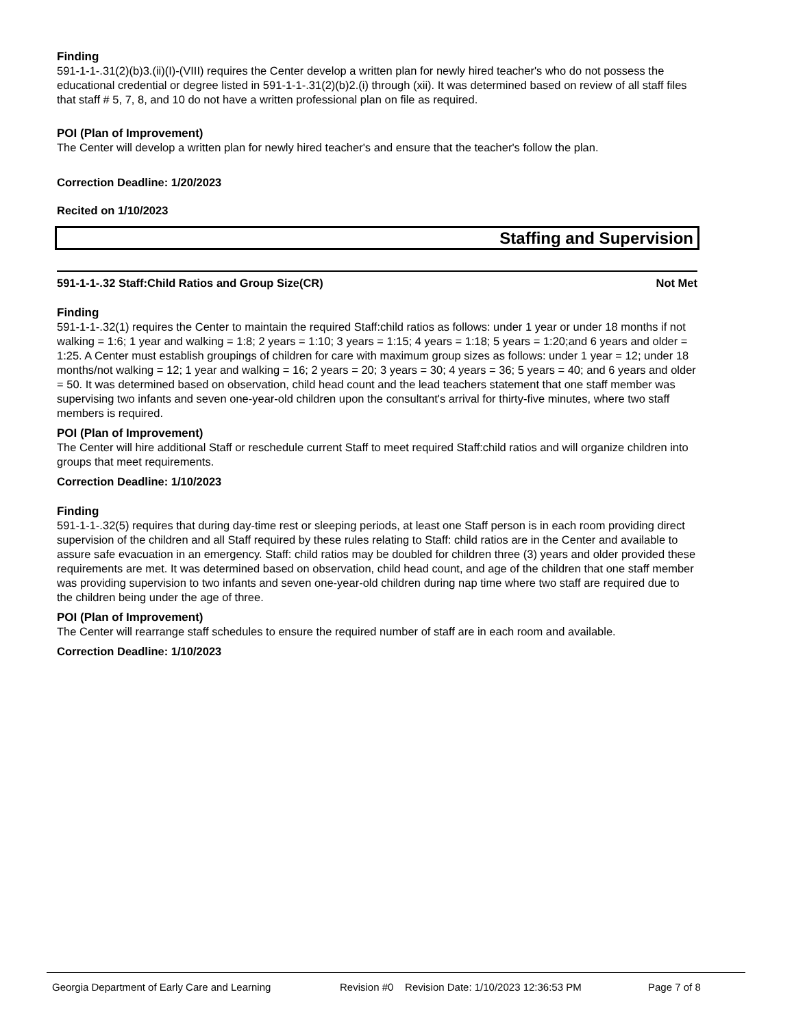Finding
591-1-1-.31(2)(b)3.(ii)(I)-(VIII) requires the Center develop a written plan for newly hired teacher's who do not possess the educational credential or degree listed in 591-1-1-.31(2)(b)2.(i) through (xii). It was determined based on review of all staff files that staff # 5, 7, 8, and 10 do not have a written professional plan on file as required.
POI (Plan of Improvement)
The Center will develop a written plan for newly hired teacher's and ensure that the teacher's follow the plan.
Correction Deadline: 1/20/2023
Recited on 1/10/2023
Staffing and Supervision
591-1-1-.32 Staff:Child Ratios and Group Size(CR) Not Met
Finding
591-1-1-.32(1) requires the Center to maintain the required Staff:child ratios as follows: under 1 year or under 18 months if not walking = 1:6; 1 year and walking = 1:8; 2 years = 1:10; 3 years = 1:15; 4 years = 1:18; 5 years = 1:20;and 6 years and older = 1:25. A Center must establish groupings of children for care with maximum group sizes as follows: under 1 year = 12; under 18 months/not walking = 12; 1 year and walking = 16; 2 years = 20; 3 years = 30; 4 years = 36; 5 years = 40; and 6 years and older = 50. It was determined based on observation, child head count and the lead teachers statement that one staff member was supervising two infants and seven one-year-old children upon the consultant's arrival for thirty-five minutes, where two staff members is required.
POI (Plan of Improvement)
The Center will hire additional Staff or reschedule current Staff to meet required Staff:child ratios and will organize children into groups that meet requirements.
Correction Deadline: 1/10/2023
Finding
591-1-1-.32(5) requires that during day-time rest or sleeping periods, at least one Staff person is in each room providing direct supervision of the children and all Staff required by these rules relating to Staff: child ratios are in the Center and available to assure safe evacuation in an emergency. Staff: child ratios may be doubled for children three (3) years and older provided these requirements are met. It was determined based on observation, child head count, and age of the children that one staff member was providing supervision to two infants and seven one-year-old children during nap time where two staff are required due to the children being under the age of three.
POI (Plan of Improvement)
The Center will rearrange staff schedules to ensure the required number of staff are in each room and available.
Correction Deadline: 1/10/2023
Georgia Department of Early Care and Learning Revision #0 Revision Date: 1/10/2023 12:36:53 PM Page 7 of 8